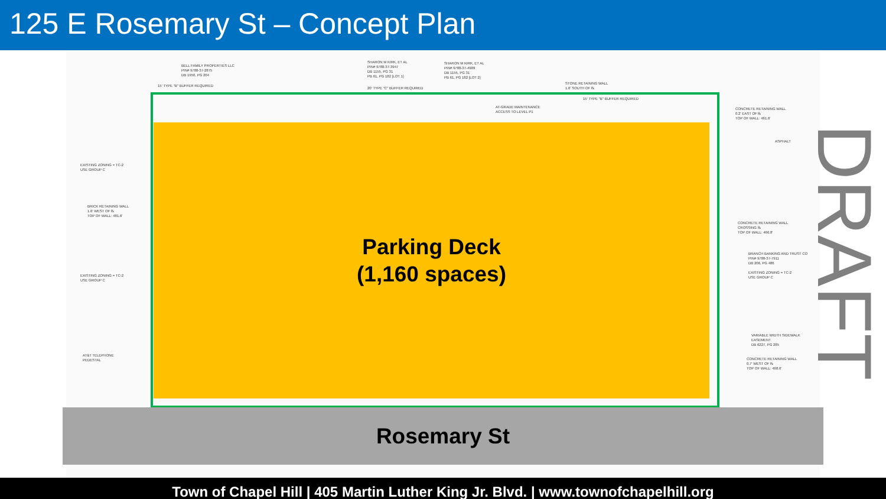125 E Rosemary St – Concept Plan
BELL FAMILY PROPERTIES LLC
PIN# 9788-37-2875
DB 1950, PG 204
15' TYPE "B" BUFFER REQUIRED
SHARON M KIRK, ET AL
PIN# 9788-37-3947
DB 1155, PG 31
PB 61, PG 182 [LOT 1]
SHARON M KIRK, ET AL
PIN# 9788-37-4909
DB 1155, PG 31
PB 61, PG 182 [LOT 2]
20' TYPE "C" BUFFER REQUIRED
STONE RETAINING WALL
1.6' SOUTH OF ℞
15' TYPE "B" BUFFER REQUIRED
AT-GRADE MAINTENANCE
ACCESS TO LEVEL P1
CONCRETE RETAINING WALL
0.2' EAST OF ℞
TOP OF WALL: 461.6'
ASPHALT
EXISTING ZONING = TC-2
USE GROUP C
BRICK RETAINING WALL
1.6' WEST OF ℞
TOP OF WALL: 481.6'
EXISTING ZONING = TC-2
USE GROUP C
AT&T TELEPHONE
PEDESTAL
CONCRETE RETAINING WALL
CROSSING ℞
TOP OF WALL: 466.8'
BRANCH BANKING AND TRUST CO
PIN# 9788-37-7911
DB 206, PG 486
EXISTING ZONING = TC-2
USE GROUP C
VARIABLE WIDTH SIDEWALK EASEMENT
DB 6227, PG 285
CONCRETE RETAINING WALL
0.7' WEST OF ℞
TOP OF WALL: 468.6'
Parking Deck
(1,160 spaces)
Rosemary St
DRAFT
Town of Chapel Hill | 405 Martin Luther King Jr. Blvd. | www.townofchapelhill.org